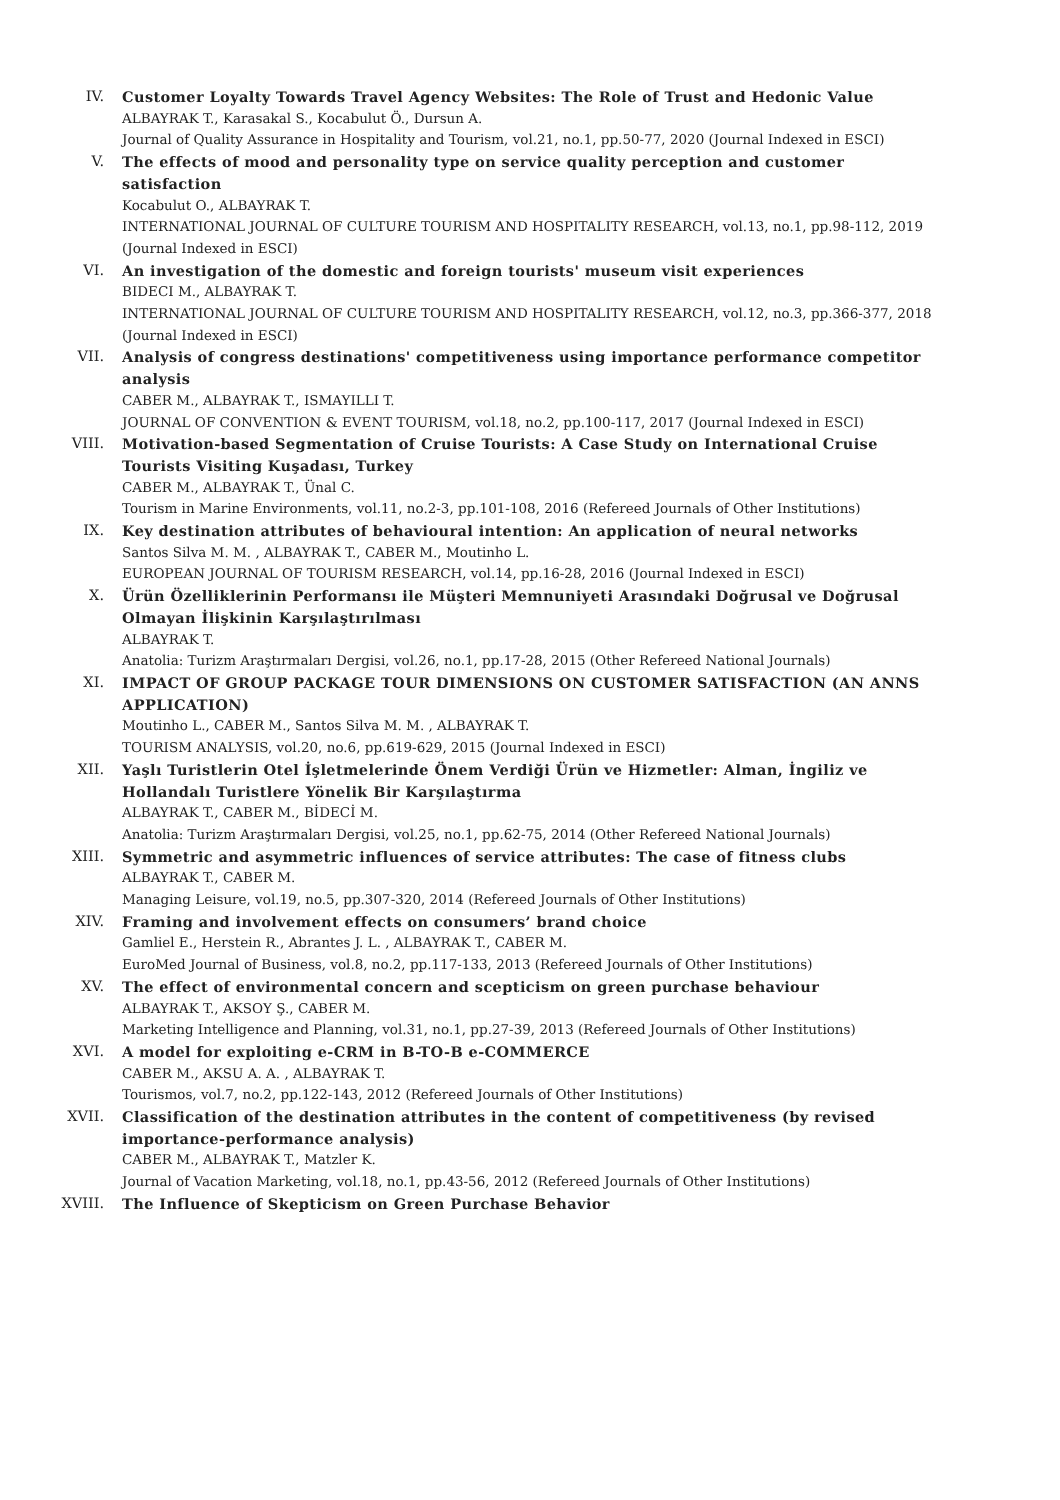IV. Customer Loyalty Towards Travel Agency Websites: The Role of Trust and Hedonic Value
ALBAYRAK T., Karasakal S., Kocabulut Ö., Dursun A.
Journal of Quality Assurance in Hospitality and Tourism, vol.21, no.1, pp.50-77, 2020 (Journal Indexed in ESCI)
V. The effects of mood and personality type on service quality perception and customer satisfaction
Kocabulut O., ALBAYRAK T.
INTERNATIONAL JOURNAL OF CULTURE TOURISM AND HOSPITALITY RESEARCH, vol.13, no.1, pp.98-112, 2019 (Journal Indexed in ESCI)
VI. An investigation of the domestic and foreign tourists' museum visit experiences
BIDECI M., ALBAYRAK T.
INTERNATIONAL JOURNAL OF CULTURE TOURISM AND HOSPITALITY RESEARCH, vol.12, no.3, pp.366-377, 2018 (Journal Indexed in ESCI)
VII. Analysis of congress destinations' competitiveness using importance performance competitor analysis
CABER M., ALBAYRAK T., ISMAYILLI T.
JOURNAL OF CONVENTION & EVENT TOURISM, vol.18, no.2, pp.100-117, 2017 (Journal Indexed in ESCI)
VIII. Motivation-based Segmentation of Cruise Tourists: A Case Study on International Cruise Tourists Visiting Kuşadası, Turkey
CABER M., ALBAYRAK T., Ünal C.
Tourism in Marine Environments, vol.11, no.2-3, pp.101-108, 2016 (Refereed Journals of Other Institutions)
IX. Key destination attributes of behavioural intention: An application of neural networks
Santos Silva M. M. , ALBAYRAK T., CABER M., Moutinho L.
EUROPEAN JOURNAL OF TOURISM RESEARCH, vol.14, pp.16-28, 2016 (Journal Indexed in ESCI)
X. Ürün Özelliklerinin Performansı ile Müşteri Memnuniyeti Arasındaki Doğrusal ve Doğrusal Olmayan İlişkinin Karşılaştırılması
ALBAYRAK T.
Anatolia: Turizm Araştırmaları Dergisi, vol.26, no.1, pp.17-28, 2015 (Other Refereed National Journals)
XI. IMPACT OF GROUP PACKAGE TOUR DIMENSIONS ON CUSTOMER SATISFACTION (AN ANNS APPLICATION)
Moutinho L., CABER M., Santos Silva M. M. , ALBAYRAK T.
TOURISM ANALYSIS, vol.20, no.6, pp.619-629, 2015 (Journal Indexed in ESCI)
XII. Yaşlı Turistlerin Otel İşletmelerinde Önem Verdiği Ürün ve Hizmetler: Alman, İngiliz ve Hollandalı Turistlere Yönelik Bir Karşılaştırma
ALBAYRAK T., CABER M., BİDECİ M.
Anatolia: Turizm Araştırmaları Dergisi, vol.25, no.1, pp.62-75, 2014 (Other Refereed National Journals)
XIII. Symmetric and asymmetric influences of service attributes: The case of fitness clubs
ALBAYRAK T., CABER M.
Managing Leisure, vol.19, no.5, pp.307-320, 2014 (Refereed Journals of Other Institutions)
XIV. Framing and involvement effects on consumers’ brand choice
Gamliel E., Herstein R., Abrantes J. L. , ALBAYRAK T., CABER M.
EuroMed Journal of Business, vol.8, no.2, pp.117-133, 2013 (Refereed Journals of Other Institutions)
XV. The effect of environmental concern and scepticism on green purchase behaviour
ALBAYRAK T., AKSOY Ş., CABER M.
Marketing Intelligence and Planning, vol.31, no.1, pp.27-39, 2013 (Refereed Journals of Other Institutions)
XVI. A model for exploiting e-CRM in B-TO-B e-COMMERCE
CABER M., AKSU A. A. , ALBAYRAK T.
Tourismos, vol.7, no.2, pp.122-143, 2012 (Refereed Journals of Other Institutions)
XVII. Classification of the destination attributes in the content of competitiveness (by revised importance-performance analysis)
CABER M., ALBAYRAK T., Matzler K.
Journal of Vacation Marketing, vol.18, no.1, pp.43-56, 2012 (Refereed Journals of Other Institutions)
XVIII. The Influence of Skepticism on Green Purchase Behavior